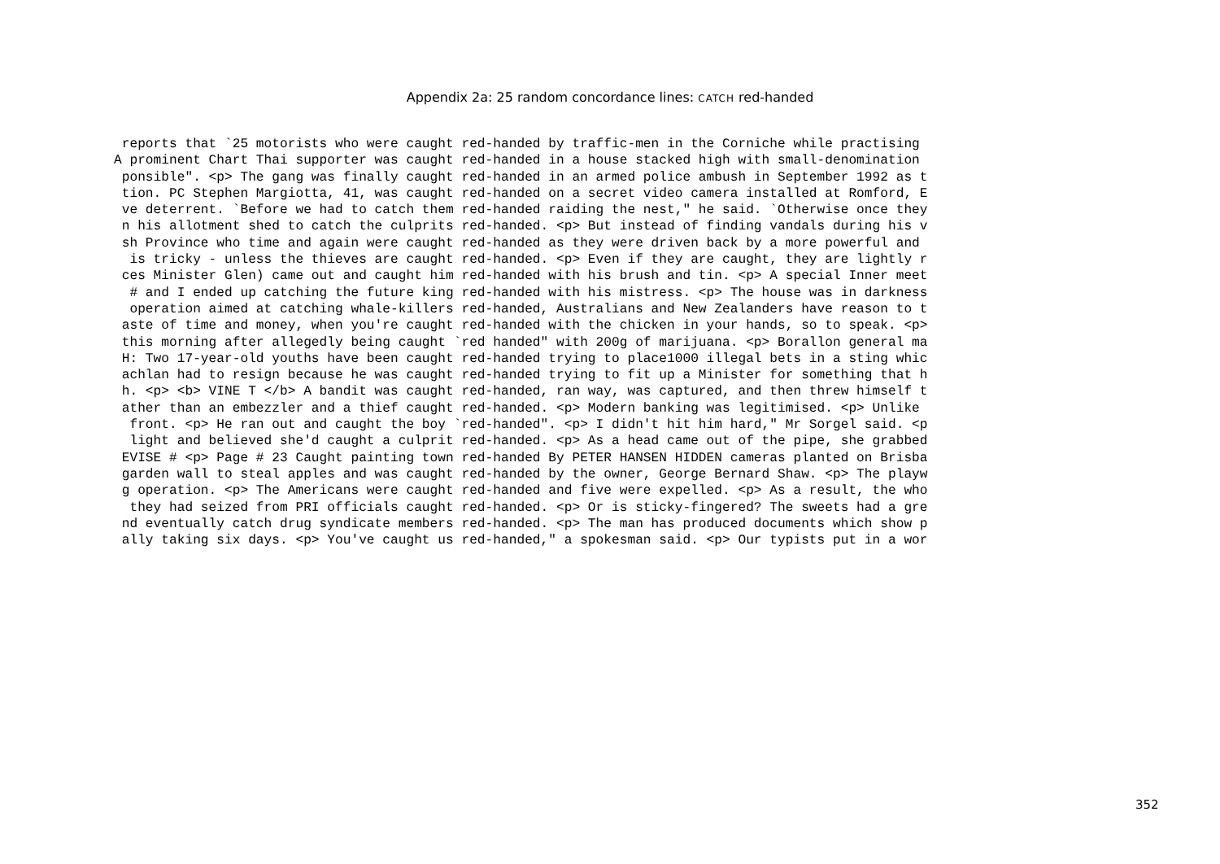Appendix 2a: 25 random concordance lines: CATCH red-handed
 reports that `25 motorists who were caught red-handed by traffic-men in the Corniche while practising
A prominent Chart Thai supporter was caught red-handed in a house stacked high with small-denomination
 ponsible". <p> The gang was finally caught red-handed in an armed police ambush in September 1992 as t
 tion. PC Stephen Margiotta, 41, was caught red-handed on a secret video camera installed at Romford, E
 ve deterrent. `Before we had to catch them red-handed raiding the nest," he said. `Otherwise once they
 n his allotment shed to catch the culprits red-handed. <p> But instead of finding vandals during his v
 sh Province who time and again were caught red-handed as they were driven back by a more powerful and
  is tricky - unless the thieves are caught red-handed. <p> Even if they are caught, they are lightly r
 ces Minister Glen) came out and caught him red-handed with his brush and tin. <p> A special Inner meet
  # and I ended up catching the future king red-handed with his mistress. <p> The house was in darkness
  operation aimed at catching whale-killers red-handed, Australians and New Zealanders have reason to t
 aste of time and money, when you're caught red-handed with the chicken in your hands, so to speak. <p>
 this morning after allegedly being caught `red handed" with 200g of marijuana. <p> Borallon general ma
 H: Two 17-year-old youths have been caught red-handed trying to place1000 illegal bets in a sting whic
 achlan had to resign because he was caught red-handed trying to fit up a Minister for something that h
 h. <p> <b> VINE T </b> A bandit was caught red-handed, ran way, was captured, and then threw himself t
 ather than an embezzler and a thief caught red-handed. <p> Modern banking was legitimised. <p> Unlike
  front. <p> He ran out and caught the boy `red-handed". <p> I didn't hit him hard," Mr Sorgel said. <p
  light and believed she'd caught a culprit red-handed. <p> As a head came out of the pipe, she grabbed
 EVISE # <p> Page # 23 Caught painting town red-handed By PETER HANSEN HIDDEN cameras planted on Brisba
 garden wall to steal apples and was caught red-handed by the owner, George Bernard Shaw. <p> The playw
 g operation. <p> The Americans were caught red-handed and five were expelled. <p> As a result, the who
  they had seized from PRI officials caught red-handed. <p> Or is sticky-fingered? The sweets had a gre
 nd eventually catch drug syndicate members red-handed. <p> The man has produced documents which show p
 ally taking six days. <p> You've caught us red-handed," a spokesman said. <p> Our typists put in a wor
352